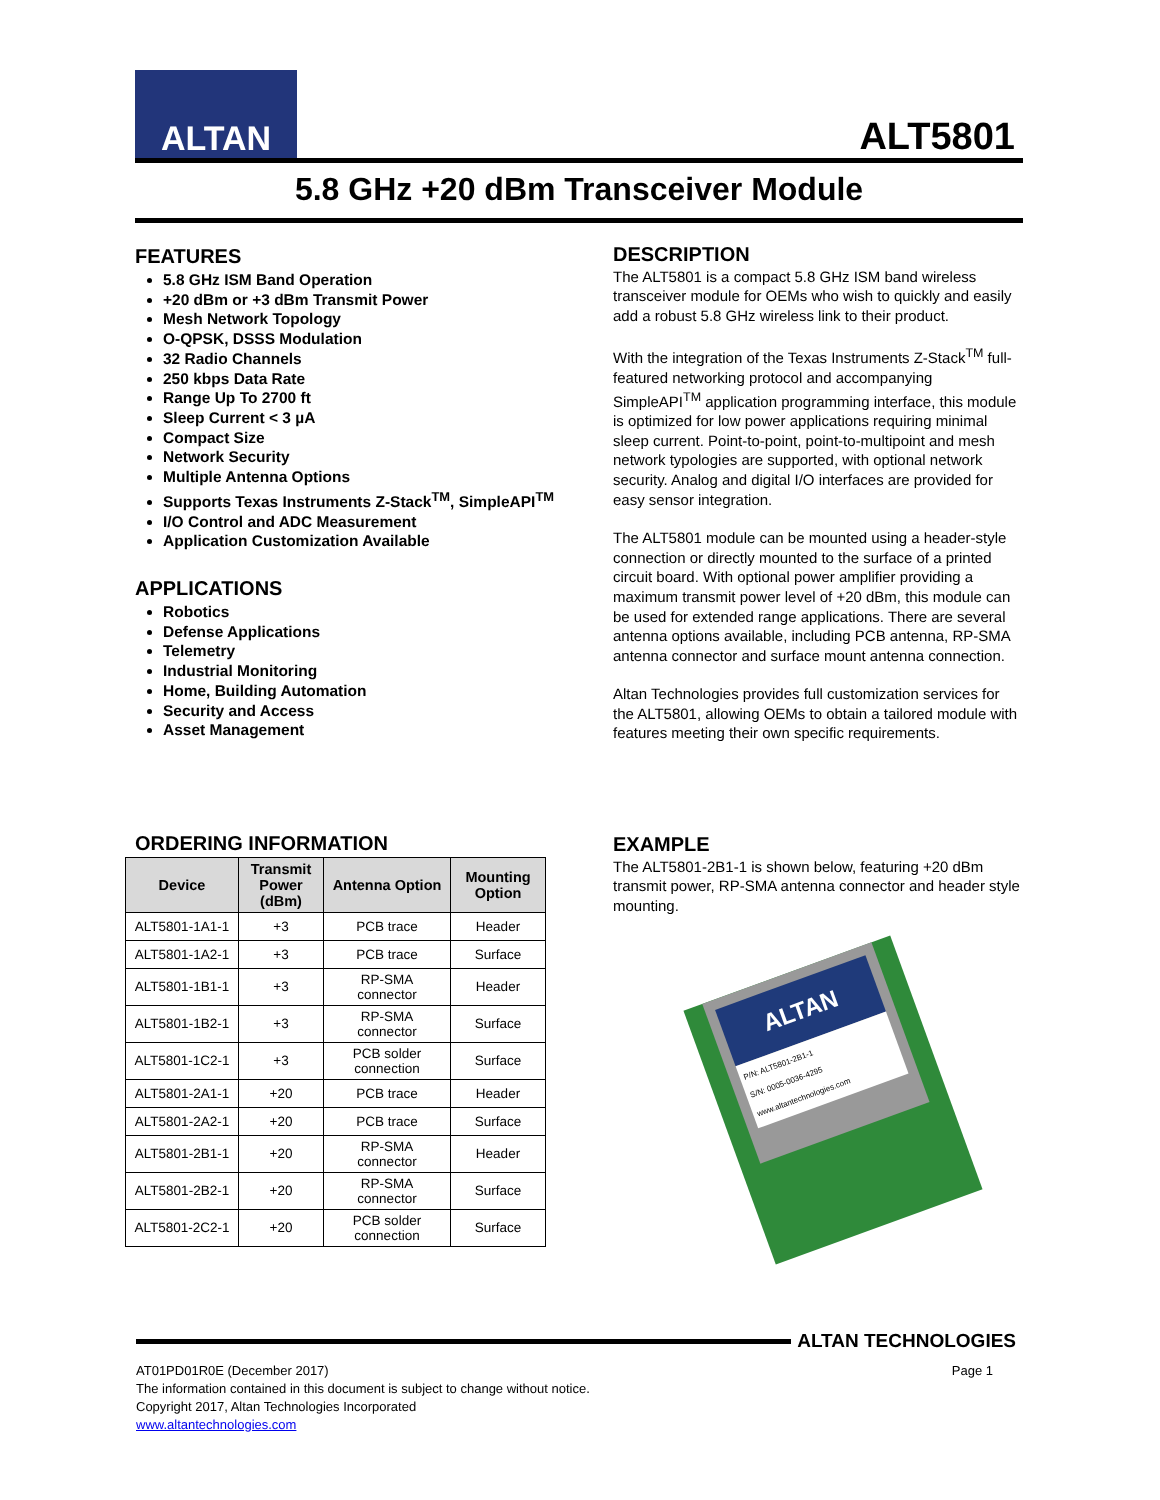ALTAN
ALT5801
5.8 GHz +20 dBm Transceiver Module
FEATURES
5.8 GHz ISM Band Operation
+20 dBm or +3 dBm Transmit Power
Mesh Network Topology
O-QPSK, DSSS Modulation
32 Radio Channels
250 kbps Data Rate
Range Up To 2700 ft
Sleep Current < 3 µA
Compact Size
Network Security
Multiple Antenna Options
Supports Texas Instruments Z-Stack<sup>TM</sup>, SimpleAPI<sup>TM</sup>
I/O Control and ADC Measurement
Application Customization Available
APPLICATIONS
Robotics
Defense Applications
Telemetry
Industrial Monitoring
Home, Building Automation
Security and Access
Asset Management
ORDERING INFORMATION
| Device | Transmit Power (dBm) | Antenna Option | Mounting Option |
| --- | --- | --- | --- |
| ALT5801-1A1-1 | +3 | PCB trace | Header |
| ALT5801-1A2-1 | +3 | PCB trace | Surface |
| ALT5801-1B1-1 | +3 | RP-SMA connector | Header |
| ALT5801-1B2-1 | +3 | RP-SMA connector | Surface |
| ALT5801-1C2-1 | +3 | PCB solder connection | Surface |
| ALT5801-2A1-1 | +20 | PCB trace | Header |
| ALT5801-2A2-1 | +20 | PCB trace | Surface |
| ALT5801-2B1-1 | +20 | RP-SMA connector | Header |
| ALT5801-2B2-1 | +20 | RP-SMA connector | Surface |
| ALT5801-2C2-1 | +20 | PCB solder connection | Surface |
DESCRIPTION
The ALT5801 is a compact 5.8 GHz ISM band wireless transceiver module for OEMs who wish to quickly and easily add a robust 5.8 GHz wireless link to their product.
With the integration of the Texas Instruments Z-Stack<sup>TM</sup> full-featured networking protocol and accompanying SimpleAPI<sup>TM</sup> application programming interface, this module is optimized for low power applications requiring minimal sleep current. Point-to-point, point-to-multipoint and mesh network typologies are supported, with optional network security. Analog and digital I/O interfaces are provided for easy sensor integration.
The ALT5801 module can be mounted using a header-style connection or directly mounted to the surface of a printed circuit board. With optional power amplifier providing a maximum transmit power level of +20 dBm, this module can be used for extended range applications. There are several antenna options available, including PCB antenna, RP-SMA antenna connector and surface mount antenna connection.
Altan Technologies provides full customization services for the ALT5801, allowing OEMs to obtain a tailored module with features meeting their own specific requirements.
EXAMPLE
The ALT5801-2B1-1 is shown below, featuring +20 dBm transmit power, RP-SMA antenna connector and header style mounting.
ALTAN
P/N: ALT5801-2B1-1
S/N: 0005-0036-4295
www.altantechnologies.com
ALTAN TECHNOLOGIES
Page 1 AT01PD01R0E (December 2017)
The information contained in this document is subject to change without notice.
Copyright 2017, Altan Technologies Incorporated
www.altantechnologies.com